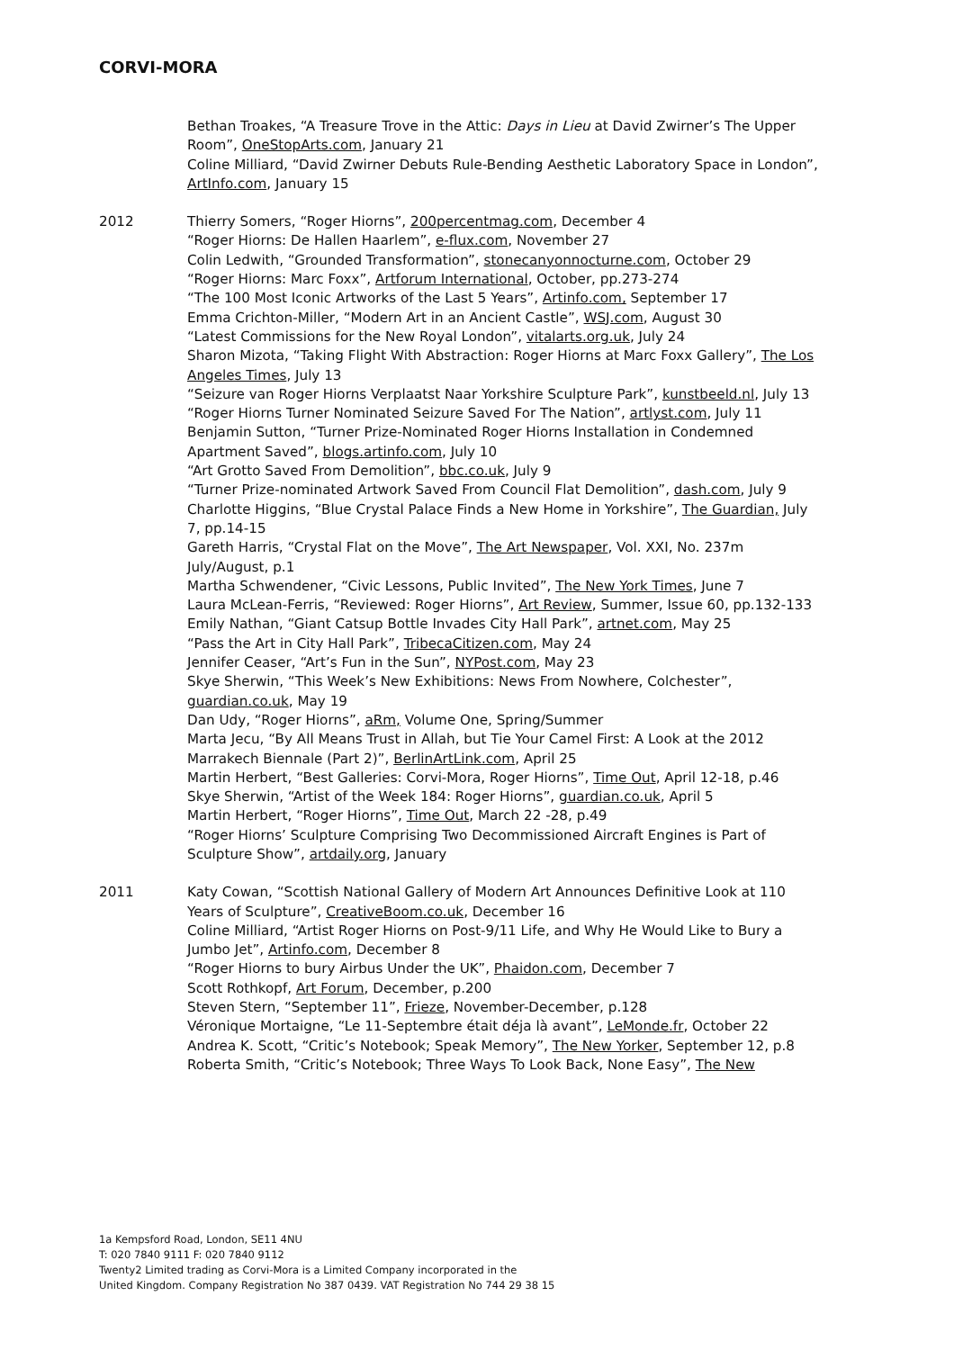CORVI-MORA
Bethan Troakes, “A Treasure Trove in the Attic: Days in Lieu at David Zwirner’s The Upper Room”, OneStopArts.com, January 21
Coline Milliard, “David Zwirner Debuts Rule-Bending Aesthetic Laboratory Space in London”, ArtInfo.com, January 15
2012 Thierry Somers, “Roger Hiorns”, 200percentmag.com, December 4
“Roger Hiorns: De Hallen Haarlem”, e-flux.com, November 27
Colin Ledwith, “Grounded Transformation”, stonecanyonnocturne.com, October 29
“Roger Hiorns: Marc Foxx”, Artforum International, October, pp.273-274
“The 100 Most Iconic Artworks of the Last 5 Years”, Artinfo.com, September 17
Emma Crichton-Miller, “Modern Art in an Ancient Castle”, WSJ.com, August 30
“Latest Commissions for the New Royal London”, vitalarts.org.uk, July 24
Sharon Mizota, “Taking Flight With Abstraction: Roger Hiorns at Marc Foxx Gallery”, The Los Angeles Times, July 13
“Seizure van Roger Hiorns Verplaatst Naar Yorkshire Sculpture Park”, kunstbeeld.nl, July 13
“Roger Hiorns Turner Nominated Seizure Saved For The Nation”, artlyst.com, July 11
Benjamin Sutton, “Turner Prize-Nominated Roger Hiorns Installation in Condemned Apartment Saved”, blogs.artinfo.com, July 10
“Art Grotto Saved From Demolition”, bbc.co.uk, July 9
“Turner Prize-nominated Artwork Saved From Council Flat Demolition”, dash.com, July 9
Charlotte Higgins, “Blue Crystal Palace Finds a New Home in Yorkshire”, The Guardian, July 7, pp.14-15
Gareth Harris, “Crystal Flat on the Move”, The Art Newspaper, Vol. XXI, No. 237m July/August, p.1
Martha Schwendener, “Civic Lessons, Public Invited”, The New York Times, June 7
Laura McLean-Ferris, “Reviewed: Roger Hiorns”, Art Review, Summer, Issue 60, pp.132-133
Emily Nathan, “Giant Catsup Bottle Invades City Hall Park”, artnet.com, May 25
“Pass the Art in City Hall Park”, TribecaCitizen.com, May 24
Jennifer Ceaser, “Art’s Fun in the Sun”, NYPost.com, May 23
Skye Sherwin, “This Week’s New Exhibitions: News From Nowhere, Colchester”, guardian.co.uk, May 19
Dan Udy, “Roger Hiorns”, aRm, Volume One, Spring/Summer
Marta Jecu, “By All Means Trust in Allah, but Tie Your Camel First: A Look at the 2012 Marrakech Biennale (Part 2)”, BerlinArtLink.com, April 25
Martin Herbert, “Best Galleries: Corvi-Mora, Roger Hiorns”, Time Out, April 12-18, p.46
Skye Sherwin, “Artist of the Week 184: Roger Hiorns”, guardian.co.uk, April 5
Martin Herbert, “Roger Hiorns”, Time Out, March 22 -28, p.49
“Roger Hiorns’ Sculpture Comprising Two Decommissioned Aircraft Engines is Part of Sculpture Show”, artdaily.org, January
2011 Katy Cowan, “Scottish National Gallery of Modern Art Announces Definitive Look at 110 Years of Sculpture”, CreativeBoom.co.uk, December 16
Coline Milliard, “Artist Roger Hiorns on Post-9/11 Life, and Why He Would Like to Bury a Jumbo Jet”, Artinfo.com, December 8
“Roger Hiorns to bury Airbus Under the UK”, Phaidon.com, December 7
Scott Rothkopf, Art Forum, December, p.200
Steven Stern, “September 11”, Frieze, November-December, p.128
Véronique Mortaigne, “Le 11-Septembre était déja là avant”, LeMonde.fr, October 22
Andrea K. Scott, “Critic’s Notebook; Speak Memory”, The New Yorker, September 12, p.8
Roberta Smith, “Critic’s Notebook; Three Ways To Look Back, None Easy”, The New
1a Kempsford Road, London, SE11 4NU
T: 020 7840 9111 F: 020 7840 9112
Twenty2 Limited trading as Corvi-Mora is a Limited Company incorporated in the
United Kingdom. Company Registration No 387 0439. VAT Registration No 744 29 38 15